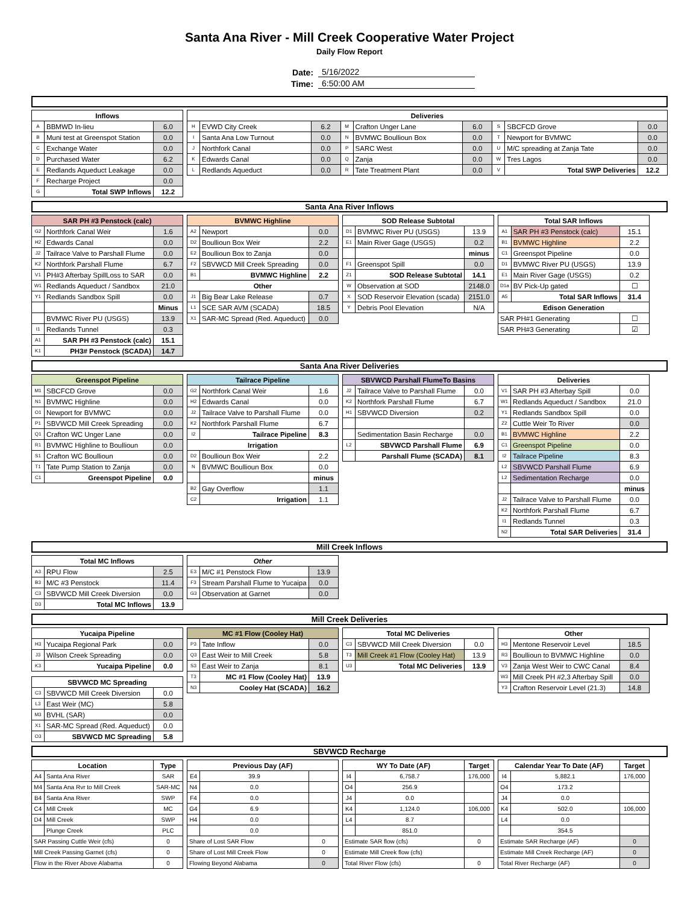Santa Ana River - Mill Creek Cooperative Water Project
Daily Flow Report
| Date: | 5/16/2022 |
| Time: | 6:50:00 AM |
| Inflows | | |
| --- | --- | --- |
| A | BBMWD In-lieu | 6.0 |
| B | Muni test at Greenspot Station | 0.0 |
| C | Exchange Water | 0.0 |
| D | Purchased Water | 6.2 |
| E | Redlands Aqueduct Leakage | 0.0 |
| F | Recharge Project | 0.0 |
| G | Total SWP Inflows | 12.2 |
| Deliveries | | | | | | | | |
| --- | --- | --- | --- | --- | --- | --- | --- | --- |
| H | EVWD City Creek | 6.2 | M | Crafton Unger Lane | 6.0 | S | SBCFCD Grove | 0.0 |
| I | Santa Ana Low Turnout | 0.0 | N | BVMWC Boullioun Box | 0.0 | T | Newport for BVMWC | 0.0 |
| J | Northfork Canal | 0.0 | P | SARC West | 0.0 | U | M/C spreading at Zanja Tate | 0.0 |
| K | Edwards Canal | 0.0 | Q | Zanja | 0.0 | W | Tres Lagos | 0.0 |
| L | Redlands Aqueduct | 0.0 | R | Tate Treatment Plant | 0.0 | V | Total SWP Deliveries | 12.2 |
Santa Ana River Inflows
| SAR PH #3 Penstock (calc) | | |
| --- | --- | --- |
| G2 | Northfork Canal Weir | 1.6 |
| H2 | Edwards Canal | 0.0 |
| J2 | Tailrace Valve to Parshall Flume | 0.0 |
| K2 | Northfork Parshall Flume | 6.7 |
| V1 | PH#3 Afterbay SpillLoss to SAR | 0.0 |
| W1 | Redlands Aqueduct / Sandbox | 21.0 |
| Y1 | Redlands Sandbox Spill | 0.0 |
| | | Minus |
| | BVMWC River PU (USGS) | 13.9 |
| I1 | Redlands Tunnel | 0.3 |
| A1 | SAR PH #3 Penstock (calc) | 15.1 |
| K1 | PH3# Penstock (SCADA) | 14.7 |
| BVMWC Highline | | |
| --- | --- | --- |
| A2 | Newport | 0.0 |
| D2 | Boullioun Box Weir | 2.2 |
| E2 | Boullioun Box to Zanja | 0.0 |
| F2 | SBVWCD Mill Creek Spreading | 0.0 |
| B1 | BVMWC Highline | 2.2 |
| Other | | |
| J1 | Big Bear Lake Release | 0.7 |
| L1 | SCE SAR AVM (SCADA) | 18.5 |
| X1 | SAR-MC Spread (Red. Aqueduct) | 0.0 |
| SOD Release Subtotal | | |
| --- | --- | --- |
| D1 | BVMWC River PU (USGS) | 13.9 |
| E1 | Main River Gage (USGS) | 0.2 |
| | | minus |
| F1 | Greenspot Spill | 0.0 |
| Z1 | SOD Release Subtotal | 14.1 |
| W | Observation at SOD | 2148.0 |
| X | SOD Reservoir Elevation (scada) | 2151.0 |
| Y | Debris Pool Elevation | N/A |
| Total SAR Inflows | | |
| --- | --- | --- |
| A1 | SAR PH #3 Penstock (calc) | 15.1 |
| B1 | BVMWC Highline | 2.2 |
| C1 | Greenspot Pipeline | 0.0 |
| D1 | BVMWC River PU (USGS) | 13.9 |
| E1 | Main River Gage (USGS) | 0.2 |
| D1a | BV Pick-Up gated | ☐ |
| A5 | Total SAR Inflows | 31.4 |
| Edison Generation | | |
| SAR PH#1 Generating | | ☐ |
| SAR PH#3 Generating | | ☑ |
Santa Ana River Deliveries
| Greenspot Pipeline | | |
| --- | --- | --- |
| M1 | SBCFCD Grove | 0.0 |
| N1 | BVMWC Highline | 0.0 |
| O1 | Newport for BVMWC | 0.0 |
| P1 | SBVWCD Mill Creek Spreading | 0.0 |
| Q1 | Crafton WC Unger Lane | 0.0 |
| R1 | BVMWC Highline to Boullioun | 0.0 |
| S1 | Crafton WC Boullioun | 0.0 |
| T1 | Tate Pump Station to Zanja | 0.0 |
| C1 | Greenspot Pipeline | 0.0 |
| Tailrace Pipeline | | |
| --- | --- | --- |
| G2 | Northfork Canal Weir | 1.6 |
| H2 | Edwards Canal | 0.0 |
| J2 | Tailrace Valve to Parshall Flume | 0.0 |
| K2 | Northfork Parshall Flume | 6.7 |
| I2 | Tailrace Pipeline | 8.3 |
| Irrigation | | |
| D2 | Boullioun Box Weir | 2.2 |
| N | BVMWC Boullioun Box | 0.0 |
| | | minus |
| B2 | Gay Overflow | 1.1 |
| C2 | Irrigation | 1.1 |
| SBVWCD Parshall FlumeTo Basins | | |
| --- | --- | --- |
| J2 | Tailrace Valve to Parshall Flume | 0.0 |
| K2 | Northfork Parshall Flume | 6.7 |
| H1 | SBVWCD Diversion | 0.2 |
| | Sedimentation Basin Recharge | 0.0 |
| L2 | SBVWCD Parshall Flume | 6.9 |
| | Parshall Flume (SCADA) | 8.1 |
| Deliveries | | |
| --- | --- | --- |
| V1 | SAR PH #3 Afterbay Spill | 0.0 |
| W1 | Redlands Aqueduct / Sandbox | 21.0 |
| Y1 | Redlands Sandbox Spill | 0.0 |
| Z2 | Cuttle Weir To River | 0.0 |
| B1 | BVMWC Highline | 2.2 |
| C1 | Greenspot Pipeline | 0.0 |
| I2 | Tailrace Pipeline | 8.3 |
| L2 | SBVWCD Parshall Flume | 6.9 |
| L2 | Sedimentation Recharge | 0.0 |
| | | minus |
| J2 | Tailrace Valve to Parshall Flume | 0.0 |
| K2 | Northfork Parshall Flume | 6.7 |
| I1 | Redlands Tunnel | 0.3 |
| N2 | Total SAR Deliveries | 31.4 |
Mill Creek Inflows
| Total MC Inflows | | |
| --- | --- | --- |
| A3 | RPU Flow | 2.5 |
| B3 | M/C #3 Penstock | 11.4 |
| C3 | SBVWCD Mill Creek Diversion | 0.0 |
| D3 | Total MC Inflows | 13.9 |
| Other | | |
| --- | --- | --- |
| E3 | M/C #1 Penstock Flow | 13.9 |
| F3 | Stream Parshall Flume to Yucaipa | 0.0 |
| G3 | Observation at Garnet | 0.0 |
Mill Creek Deliveries
| Yucaipa Pipeline | | |
| --- | --- | --- |
| H3 | Yucaipa Regional Park | 0.0 |
| J3 | Wilson Creek Spreading | 0.0 |
| K3 | Yucaipa Pipeline | 0.0 |
| SBVWCD MC Spreading | | |
| --- | --- | --- |
| C3 | SBVWCD Mill Creek Diversion | 0.0 |
| L3 | East Weir (MC) | 5.8 |
| M3 | BVHL (SAR) | 0.0 |
| X1 | SAR-MC Spread (Red. Aqueduct) | 0.0 |
| O3 | SBVWCD MC Spreading | 5.8 |
| MC #1 Flow (Cooley Hat) | | |
| --- | --- | --- |
| P3 | Tate Inflow | 0.0 |
| Q3 | East Weir to Mill Creek | 5.8 |
| S3 | East Weir to Zanja | 8.1 |
| T3 | MC #1 Flow (Cooley Hat) | 13.9 |
| N3 | Cooley Hat (SCADA) | 16.2 |
| Total MC Deliveries | | |
| --- | --- | --- |
| C3 | SBVWCD Mill Creek Diversion | 0.0 |
| T3 | Mill Creek #1 Flow (Cooley Hat) | 13.9 |
| U3 | Total MC Deliveries | 13.9 |
| Other | | |
| --- | --- | --- |
| H3 | Mentone Reservoir Level | 18.5 |
| R3 | Boullioun to BVMWC Highline | 0.0 |
| V3 | Zanja West Weir to CWC Canal | 8.4 |
| W3 | Mill Creek PH #2,3 Afterbay Spill | 0.0 |
| Y3 | Crafton Reservoir Level (21.3) | 14.8 |
SBVWCD Recharge
| Location | | Type |
| --- | --- | --- |
| A4 | Santa Ana River | SAR |
| M4 | Santa Ana Rvr to Mill Creek | SAR-MC |
| B4 | Santa Ana River | SWP |
| C4 | Mill Creek | MC |
| D4 | Mill Creek | SWP |
| | Plunge Creek | PLC |
| SAR Passing Cuttle Weir (cfs) | | 0 |
| Mill Creek Passing Garnet (cfs) | | 0 |
| Flow in the River Above Alabama | | 0 |
| Previous Day (AF) | | |
| --- | --- | --- |
| E4 | 39.9 | |
| N4 | 0.0 | |
| F4 | 0.0 | |
| G4 | 6.9 | |
| H4 | 0.0 | |
| | 0.0 | |
| Share of Lost SAR Flow | | 0 |
| Share of Lost Mill Creek Flow | | 0 |
| Flowing Beyond Alabama | | 0 |
| WY To Date (AF) | | Target |
| --- | --- | --- |
| I4 | 6,758.7 | 176,000 |
| O4 | 256.9 | |
| J4 | 0.0 | |
| K4 | 1,124.0 | 106,000 |
| L4 | 8.7 | |
| | 851.0 | |
| Estimate SAR flow (cfs) | | 0 |
| Estimate Mill Creek flow (cfs) | | |
| Total River Flow (cfs) | | 0 |
| Calendar Year To Date (AF) | | Target |
| --- | --- | --- |
| I4 | 5,882.1 | 176,000 |
| O4 | 173.2 | |
| J4 | 0.0 | |
| K4 | 502.0 | 106,000 |
| L4 | 0.0 | |
| | 354.5 | |
| Estimate SAR Recharge (AF) | | 0 |
| Estimate Mill Creek Recharge (AF) | | 0 |
| Total River Recharge (AF) | | 0 |